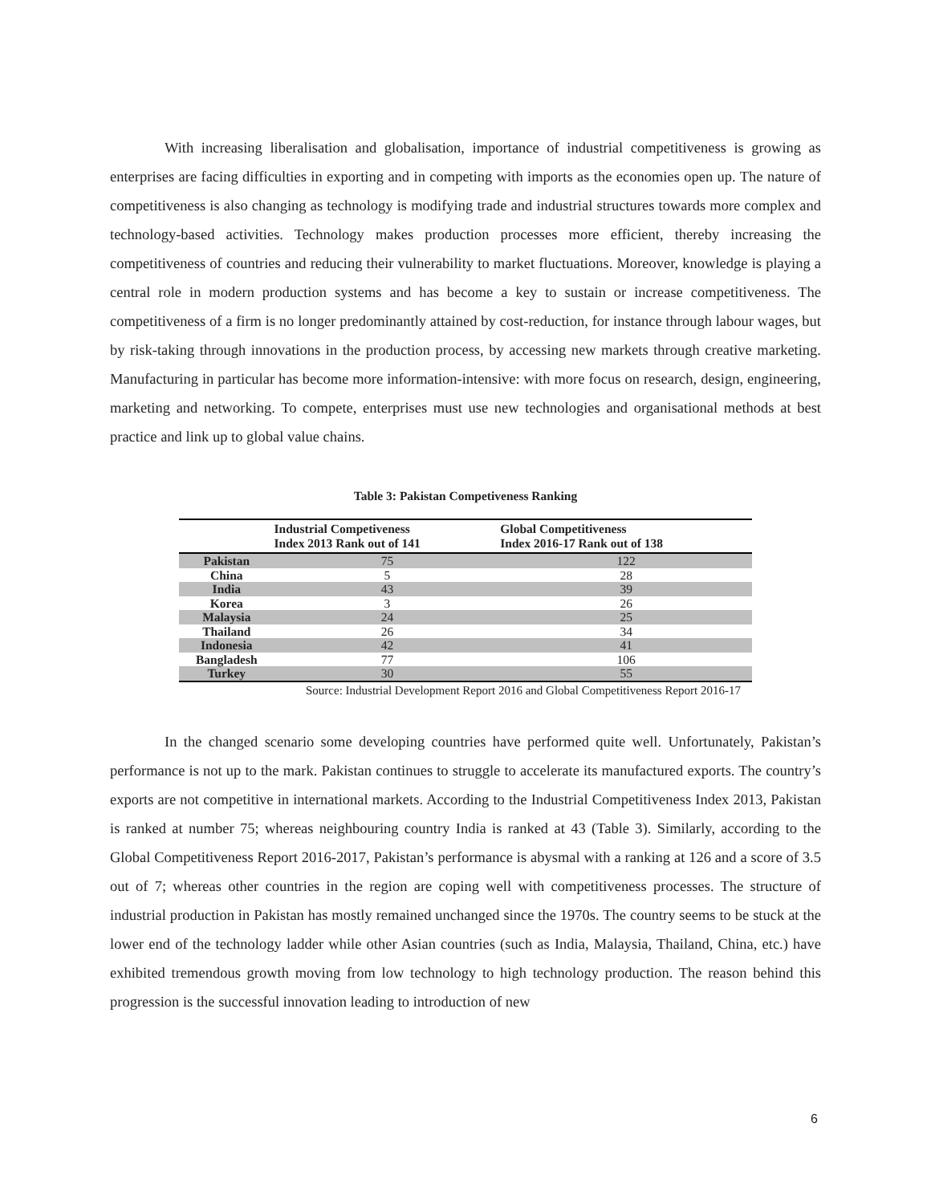With increasing liberalisation and globalisation, importance of industrial competitiveness is growing as enterprises are facing difficulties in exporting and in competing with imports as the economies open up. The nature of competitiveness is also changing as technology is modifying trade and industrial structures towards more complex and technology-based activities. Technology makes production processes more efficient, thereby increasing the competitiveness of countries and reducing their vulnerability to market fluctuations. Moreover, knowledge is playing a central role in modern production systems and has become a key to sustain or increase competitiveness. The competitiveness of a firm is no longer predominantly attained by cost-reduction, for instance through labour wages, but by risk-taking through innovations in the production process, by accessing new markets through creative marketing. Manufacturing in particular has become more information-intensive: with more focus on research, design, engineering, marketing and networking. To compete, enterprises must use new technologies and organisational methods at best practice and link up to global value chains.
Table 3: Pakistan Competiveness Ranking
| | Industrial Competiveness Index 2013 Rank out of 141 | Global Competitiveness Index 2016-17 Rank out of 138 |
| --- | --- | --- |
| Pakistan | 75 | 122 |
| China | 5 | 28 |
| India | 43 | 39 |
| Korea | 3 | 26 |
| Malaysia | 24 | 25 |
| Thailand | 26 | 34 |
| Indonesia | 42 | 41 |
| Bangladesh | 77 | 106 |
| Turkey | 30 | 55 |
Source: Industrial Development Report 2016 and Global Competitiveness Report 2016-17
In the changed scenario some developing countries have performed quite well. Unfortunately, Pakistan’s performance is not up to the mark. Pakistan continues to struggle to accelerate its manufactured exports. The country’s exports are not competitive in international markets. According to the Industrial Competitiveness Index 2013, Pakistan is ranked at number 75; whereas neighbouring country India is ranked at 43 (Table 3). Similarly, according to the Global Competitiveness Report 2016-2017, Pakistan’s performance is abysmal with a ranking at 126 and a score of 3.5 out of 7; whereas other countries in the region are coping well with competitiveness processes. The structure of industrial production in Pakistan has mostly remained unchanged since the 1970s. The country seems to be stuck at the lower end of the technology ladder while other Asian countries (such as India, Malaysia, Thailand, China, etc.) have exhibited tremendous growth moving from low technology to high technology production. The reason behind this progression is the successful innovation leading to introduction of new
6